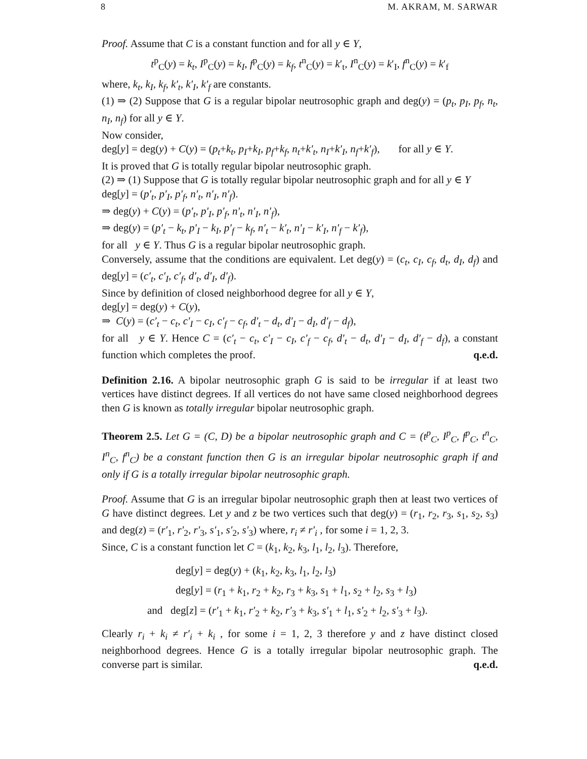8 M. AKRAM, M. SARWAR
Proof. Assume that C is a constant function and for all y ∈ Y,
t<sup>p</sup><sub>C</sub>(y) = k<sub>t</sub>, I<sup>p</sup><sub>C</sub>(y) = k<sub>I</sub>, f<sup>p</sup><sub>C</sub>(y) = k<sub>f</sub>, t<sup>n</sup><sub>C</sub>(y) = k′<sub>t</sub>, I<sup>n</sup><sub>C</sub>(y) = k′<sub>I</sub>, f<sup>n</sup><sub>C</sub>(y) = k′<sub>f</sub>
where, k<sub>t</sub>, k<sub>I</sub>, k<sub>f</sub>, k′<sub>t</sub>, k′<sub>I</sub>, k′<sub>f</sub> are constants.
(1) ⇒ (2) Suppose that G is a regular bipolar neutrosophic graph and deg(y) = (p<sub>t</sub>, p<sub>I</sub>, p<sub>f</sub>, n<sub>t</sub>, n<sub>I</sub>, n<sub>f</sub>) for all y ∈ Y.
Now consider,
deg[y] = deg(y) + C(y) = (p<sub>t</sub>+k<sub>t</sub>, p<sub>I</sub>+k<sub>I</sub>, p<sub>f</sub>+k<sub>f</sub>, n<sub>t</sub>+k′<sub>t</sub>, n<sub>I</sub>+k′<sub>I</sub>, n<sub>f</sub>+k′<sub>f</sub>), for all y ∈ Y.
It is proved that G is totally regular bipolar neutrosophic graph.
(2) ⇒ (1) Suppose that G is totally regular bipolar neutrosophic graph and for all y ∈ Y
deg[y] = (p′<sub>t</sub>, p′<sub>I</sub>, p′<sub>f</sub>, n′<sub>t</sub>, n′<sub>I</sub>, n′<sub>f</sub>).
⇒ deg(y) + C(y) = (p′<sub>t</sub>, p′<sub>I</sub>, p′<sub>f</sub>, n′<sub>t</sub>, n′<sub>I</sub>, n′<sub>f</sub>),
⇒ deg(y) = (p′<sub>t</sub> − k<sub>t</sub>, p′<sub>I</sub> − k<sub>I</sub>, p′<sub>f</sub> − k<sub>f</sub>, n′<sub>t</sub> − k′<sub>t</sub>, n′<sub>I</sub> − k′<sub>I</sub>, n′<sub>f</sub> − k′<sub>f</sub>),
for all y ∈ Y. Thus G is a regular bipolar neutrosophic graph.
Conversely, assume that the conditions are equivalent. Let deg(y) = (c<sub>t</sub>, c<sub>I</sub>, c<sub>f</sub>, d<sub>t</sub>, d<sub>I</sub>, d<sub>f</sub>) and deg[y] = (c′<sub>t</sub>, c′<sub>I</sub>, c′<sub>f</sub>, d′<sub>t</sub>, d′<sub>I</sub>, d′<sub>f</sub>).
Since by definition of closed neighborhood degree for all y ∈ Y,
deg[y] = deg(y) + C(y),
⇒ C(y) = (c′<sub>t</sub> − c<sub>t</sub>, c′<sub>I</sub> − c<sub>I</sub>, c′<sub>f</sub> − c<sub>f</sub>, d′<sub>t</sub> − d<sub>t</sub>, d′<sub>I</sub> − d<sub>I</sub>, d′<sub>f</sub> − d<sub>f</sub>),
for all y ∈ Y. Hence C = (c′<sub>t</sub> − c<sub>t</sub>, c′<sub>I</sub> − c<sub>I</sub>, c′<sub>f</sub> − c<sub>f</sub>, d′<sub>t</sub> − d<sub>t</sub>, d′<sub>I</sub> − d<sub>I</sub>, d′<sub>f</sub> − d<sub>f</sub>), a constant function which completes the proof. q.e.d.
Definition 2.16. A bipolar neutrosophic graph G is said to be irregular if at least two vertices have distinct degrees. If all vertices do not have same closed neighborhood degrees then G is known as totally irregular bipolar neutrosophic graph.
Theorem 2.5. Let G = (C, D) be a bipolar neutrosophic graph and C = (t<sup>p</sup><sub>C</sub>, I<sup>p</sup><sub>C</sub>, f<sup>p</sup><sub>C</sub>, t<sup>n</sup><sub>C</sub>, I<sup>n</sup><sub>C</sub>, f<sup>n</sup><sub>C</sub>) be a constant function then G is an irregular bipolar neutrosophic graph if and only if G is a totally irregular bipolar neutrosophic graph.
Proof. Assume that G is an irregular bipolar neutrosophic graph then at least two vertices of G have distinct degrees. Let y and z be two vertices such that deg(y) = (r<sub>1</sub>, r<sub>2</sub>, r<sub>3</sub>, s<sub>1</sub>, s<sub>2</sub>, s<sub>3</sub>) and deg(z) = (r′<sub>1</sub>, r′<sub>2</sub>, r′<sub>3</sub>, s′<sub>1</sub>, s′<sub>2</sub>, s′<sub>3</sub>) where, r<sub>i</sub> ≠ r′<sub>i</sub> , for some i = 1, 2, 3.
Since, C is a constant function let C = (k<sub>1</sub>, k<sub>2</sub>, k<sub>3</sub>, l<sub>1</sub>, l<sub>2</sub>, l<sub>3</sub>). Therefore,
deg[y] = deg(y) + (k<sub>1</sub>, k<sub>2</sub>, k<sub>3</sub>, l<sub>1</sub>, l<sub>2</sub>, l<sub>3</sub>)
deg[y] = (r<sub>1</sub> + k<sub>1</sub>, r<sub>2</sub> + k<sub>2</sub>, r<sub>3</sub> + k<sub>3</sub>, s<sub>1</sub> + l<sub>1</sub>, s<sub>2</sub> + l<sub>2</sub>, s<sub>3</sub> + l<sub>3</sub>)
and deg[z] = (r′<sub>1</sub> + k<sub>1</sub>, r′<sub>2</sub> + k<sub>2</sub>, r′<sub>3</sub> + k<sub>3</sub>, s′<sub>1</sub> + l<sub>1</sub>, s′<sub>2</sub> + l<sub>2</sub>, s′<sub>3</sub> + l<sub>3</sub>).
Clearly r<sub>i</sub> + k<sub>i</sub> ≠ r′<sub>i</sub> + k<sub>i</sub> , for some i = 1, 2, 3 therefore y and z have distinct closed neighborhood degrees. Hence G is a totally irregular bipolar neutrosophic graph. The converse part is similar. q.e.d.